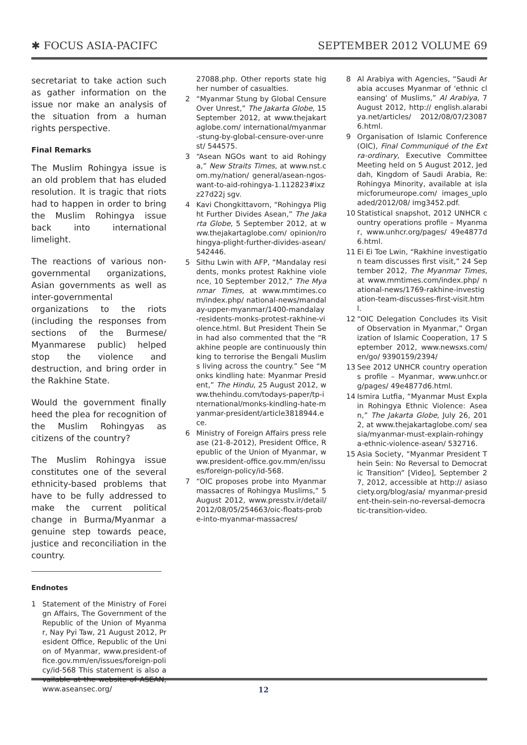✱ FOCUS ASIA-PACIFC SEPTEMBER 2012 VOLUME 69
secretariat to take action such as gather information on the issue nor make an analysis of the situation from a human rights perspective.
Final Remarks
The Muslim Rohingya issue is an old problem that has eluded resolution. It is tragic that riots had to happen in order to bring the Muslim Rohingya issue back into international limelight.
The reactions of various non-governmental organizations, Asian governments as well as inter-governmental organizations to the riots (including the responses from sections of the Burmese/ Myanmarese public) helped stop the violence and destruction, and bring order in the Rakhine State.
Would the government finally heed the plea for recognition of the Muslim Rohingyas as citizens of the country?
The Muslim Rohingya issue constitutes one of the several ethnicity-based problems that have to be fully addressed to make the current political change in Burma/Myanmar a genuine step towards peace, justice and reconciliation in the country.
Endnotes
1 Statement of the Ministry of Foreign Affairs, The Government of the Republic of the Union of Myanmar, Nay Pyi Taw, 21 August 2012, President Office, Republic of the Union of Myanmar, www.president-office.gov.mm/en/issues/foreign-policy/id-568 This statement is also available at the website of ASEAN, www.aseansec.org/
27088.php. Other reports state higher number of casualties.
2 “Myanmar Stung by Global Censure Over Unrest,” The Jakarta Globe, 15 September 2012, at www.thejakartaglobe.com/ international/myanmar-stung-by-global-censure-over-unrest/ 544575.
3 “Asean NGOs want to aid Rohingya,” New Straits Times, at www.nst.com.my/nation/ general/asean-ngos-want-to-aid-rohingya-1.112823#ixzz27d22j sgv.
4 Kavi Chongkittavorn, “Rohingya Plight Further Divides Asean,” The Jakarta Globe, 5 September 2012, at www.thejakartaglobe.com/ opinion/rohingya-plight-further-divides-asean/542446.
5 Sithu Lwin with AFP, “Mandalay residents, monks protest Rakhine violence, 10 September 2012,” The Myanmar Times, at www.mmtimes.com/index.php/ national-news/mandalay-upper-myanmar/1400-mandalay-residents-monks-protest-rakhine-violence.html. But President Thein Sein had also commented that the “Rakhine people are continuously thinking to terrorise the Bengali Muslims living across the country.” See “Monks kindling hate: Myanmar President,” The Hindu, 25 August 2012, www.thehindu.com/todays-paper/tp-international/monks-kindling-hate-myanmar-president/article3818944.ece.
6 Ministry of Foreign Affairs press release (21-8-2012), President Office, Republic of the Union of Myanmar, www.president-office.gov.mm/en/issues/foreign-policy/id-568.
7 “OIC proposes probe into Myanmar massacres of Rohingya Muslims,” 5 August 2012, www.presstv.ir/detail/ 2012/08/05/254663/oic-floats-probe-into-myanmar-massacres/
8 Al Arabiya with Agencies, “Saudi Arabia accuses Myanmar of 'ethnic cleansing' of Muslims,” Al Arabiya, 7 August 2012, http:// english.alarabiya.net/articles/ 2012/08/07/230876.html.
9 Organisation of Islamic Conference (OIC), Final Communiqué of the Extra-ordinary, Executive Committee Meeting held on 5 August 2012, Jeddah, Kingdom of Saudi Arabia, Re: Rohingya Minority, available at islamicforumeurope.com/ images_uploaded/2012/08/ img3452.pdf.
10 Statistical snapshot, 2012 UNHCR country operations profile – Myanmar, www.unhcr.org/pages/ 49e4877d6.html.
11 Ei Ei Toe Lwin, “Rakhine investigation team discusses first visit,” 24 September 2012, The Myanmar Times, at www.mmtimes.com/index.php/ national-news/1769-rakhine-investigation-team-discusses-first-visit.html.
12 “OIC Delegation Concludes its Visit of Observation in Myanmar,” Organization of Islamic Cooperation, 17 September 2012, www.newsxs.com/en/go/ 9390159/2394/
13 See 2012 UNHCR country operations profile – Myanmar, www.unhcr.org/pages/ 49e4877d6.html.
14 Ismira Lutfia, “Myanmar Must Explain Rohingya Ethnic Violence: Asean,” The Jakarta Globe, July 26, 2012, at www.thejakartaglobe.com/ seasia/myanmar-must-explain-rohingya-ethnic-violence-asean/ 532716.
15 Asia Society, “Myanmar President Thein Sein: No Reversal to Democratic Transition” [Video], September 27, 2012, accessible at http:// asiasociety.org/blog/asia/ myanmar-president-thein-sein-no-reversal-democratic-transition-video.
12